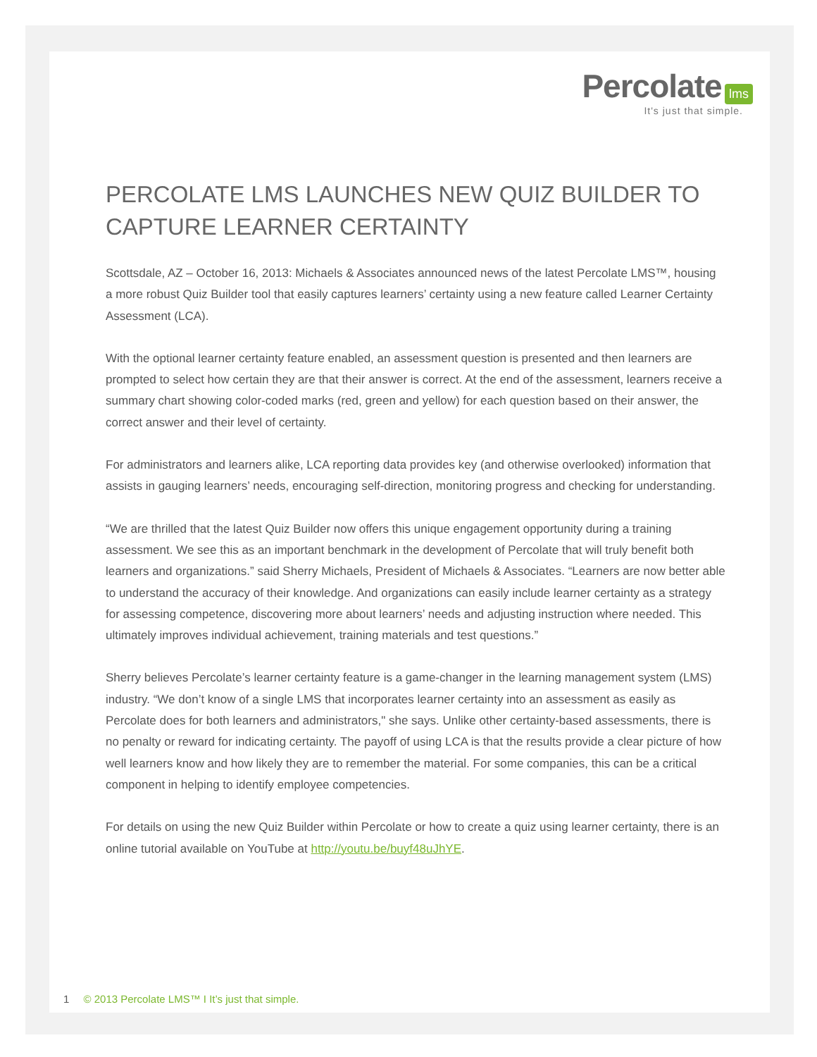Percolate lms
It's just that simple.
PERCOLATE LMS LAUNCHES NEW QUIZ BUILDER TO CAPTURE LEARNER CERTAINTY
Scottsdale, AZ – October 16, 2013: Michaels & Associates announced news of the latest Percolate LMS™, housing a more robust Quiz Builder tool that easily captures learners’ certainty using a new feature called Learner Certainty Assessment (LCA).
With the optional learner certainty feature enabled, an assessment question is presented and then learners are prompted to select how certain they are that their answer is correct. At the end of the assessment, learners receive a summary chart showing color-coded marks (red, green and yellow) for each question based on their answer, the correct answer and their level of certainty.
For administrators and learners alike, LCA reporting data provides key (and otherwise overlooked) information that assists in gauging learners’ needs, encouraging self-direction, monitoring progress and checking for understanding.
“We are thrilled that the latest Quiz Builder now offers this unique engagement opportunity during a training assessment. We see this as an important benchmark in the development of Percolate that will truly benefit both learners and organizations.” said Sherry Michaels, President of Michaels & Associates. “Learners are now better able to understand the accuracy of their knowledge. And organizations can easily include learner certainty as a strategy for assessing competence, discovering more about learners’ needs and adjusting instruction where needed. This ultimately improves individual achievement, training materials and test questions.”
Sherry believes Percolate’s learner certainty feature is a game-changer in the learning management system (LMS) industry. “We don’t know of a single LMS that incorporates learner certainty into an assessment as easily as Percolate does for both learners and administrators," she says. Unlike other certainty-based assessments, there is no penalty or reward for indicating certainty. The payoff of using LCA is that the results provide a clear picture of how well learners know and how likely they are to remember the material. For some companies, this can be a critical component in helping to identify employee competencies.
For details on using the new Quiz Builder within Percolate or how to create a quiz using learner certainty, there is an online tutorial available on YouTube at http://youtu.be/buyf48uJhYE.
1 © 2013 Percolate LMS™ I It’s just that simple.